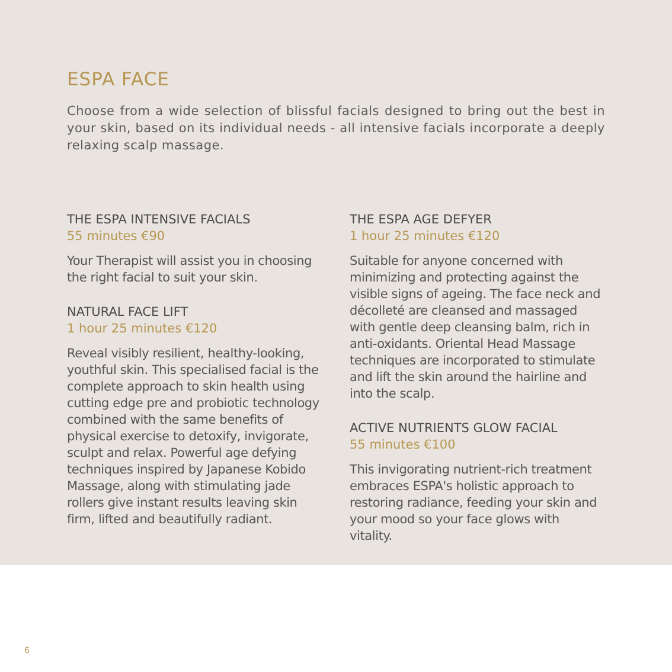ESPA FACE
Choose from a wide selection of blissful facials designed to bring out the best in your skin, based on its individual needs - all intensive facials incorporate a deeply relaxing scalp massage.
THE ESPA INTENSIVE FACIALS
55 minutes €90
Your Therapist will assist you in choosing the right facial to suit your skin.
NATURAL FACE LIFT
1 hour 25 minutes €120
Reveal visibly resilient, healthy-looking, youthful skin. This specialised facial is the complete approach to skin health using cutting edge pre and probiotic technology combined with the same benefits of physical exercise to detoxify, invigorate, sculpt and relax. Powerful age defying techniques inspired by Japanese Kobido Massage, along with stimulating jade rollers give instant results leaving skin firm, lifted and beautifully radiant.
THE ESPA AGE DEFYER
1 hour 25 minutes €120
Suitable for anyone concerned with minimizing and protecting against the visible signs of ageing. The face neck and décolleté are cleansed and massaged with gentle deep cleansing balm, rich in anti-oxidants. Oriental Head Massage techniques are incorporated to stimulate and lift the skin around the hairline and into the scalp.
ACTIVE NUTRIENTS GLOW FACIAL
55 minutes €100
This invigorating nutrient-rich treatment embraces ESPA's holistic approach to restoring radiance, feeding your skin and your mood so your face glows with vitality.
6